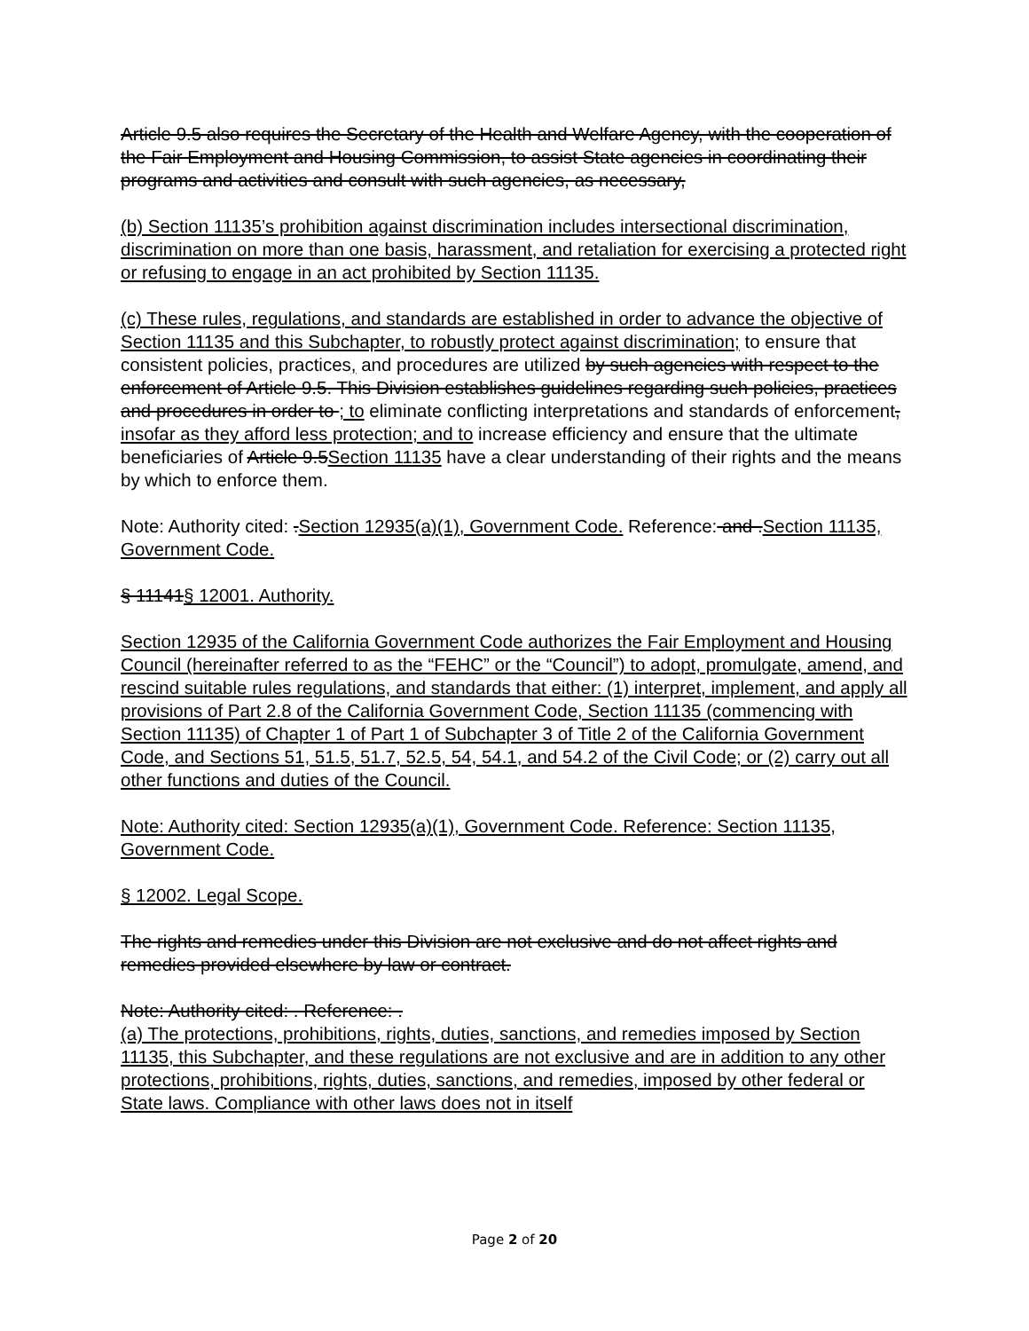Article 9.5 also requires the Secretary of the Health and Welfare Agency, with the cooperation of the Fair Employment and Housing Commission, to assist State agencies in coordinating their programs and activities and consult with such agencies, as necessary,
(b) Section 11135’s prohibition against discrimination includes intersectional discrimination, discrimination on more than one basis, harassment, and retaliation for exercising a protected right or refusing to engage in an act prohibited by Section 11135.
(c) These rules, regulations, and standards are established in order to advance the objective of Section 11135 and this Subchapter, to robustly protect against discrimination; to ensure that consistent policies, practices, and procedures are utilized by such agencies with respect to the enforcement of Article 9.5. This Division establishes guidelines regarding such policies, practices and procedures in order to ; to eliminate conflicting interpretations and standards of enforcement, insofar as they afford less protection; and to increase efficiency and ensure that the ultimate beneficiaries of Article 9.5Section 11135 have a clear understanding of their rights and the means by which to enforce them.
Note: Authority cited: .Section 12935(a)(1), Government Code. Reference: and .Section 11135, Government Code.
§ 11141§ 12001. Authority.
Section 12935 of the California Government Code authorizes the Fair Employment and Housing Council (hereinafter referred to as the “FEHC” or the “Council”) to adopt, promulgate, amend, and rescind suitable rules regulations, and standards that either: (1) interpret, implement, and apply all provisions of Part 2.8 of the California Government Code, Section 11135 (commencing with Section 11135) of Chapter 1 of Part 1 of Subchapter 3 of Title 2 of the California Government Code, and Sections 51, 51.5, 51.7, 52.5, 54, 54.1, and 54.2 of the Civil Code; or (2) carry out all other functions and duties of the Council.
Note: Authority cited: Section 12935(a)(1), Government Code. Reference: Section 11135, Government Code.
§ 12002. Legal Scope.
The rights and remedies under this Division are not exclusive and do not affect rights and remedies provided elsewhere by law or contract.
Note: Authority cited: . Reference: .
(a) The protections, prohibitions, rights, duties, sanctions, and remedies imposed by Section 11135, this Subchapter, and these regulations are not exclusive and are in addition to any other protections, prohibitions, rights, duties, sanctions, and remedies, imposed by other federal or State laws. Compliance with other laws does not in itself
Page 2 of 20